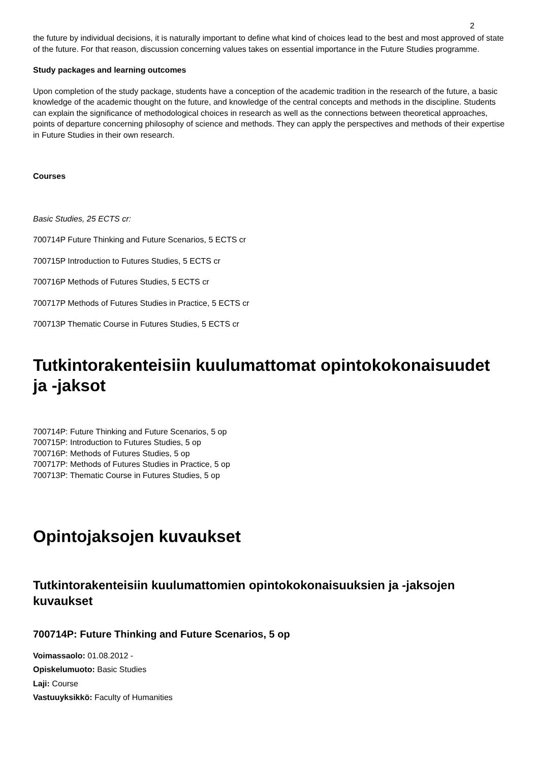2
the future by individual decisions, it is naturally important to define what kind of choices lead to the best and most approved of state of the future. For that reason, discussion concerning values takes on essential importance in the Future Studies programme.
Study packages and learning outcomes
Upon completion of the study package, students have a conception of the academic tradition in the research of the future, a basic knowledge of the academic thought on the future, and knowledge of the central concepts and methods in the discipline. Students can explain the significance of methodological choices in research as well as the connections between theoretical approaches, points of departure concerning philosophy of science and methods. They can apply the perspectives and methods of their expertise in Future Studies in their own research.
Courses
Basic Studies, 25 ECTS cr:
700714P Future Thinking and Future Scenarios, 5 ECTS cr
700715P Introduction to Futures Studies, 5 ECTS cr
700716P Methods of Futures Studies, 5 ECTS cr
700717P Methods of Futures Studies in Practice, 5 ECTS cr
700713P Thematic Course in Futures Studies, 5 ECTS cr
Tutkintorakenteisiin kuulumattomat opintokokonaisuudet ja -jaksot
700714P: Future Thinking and Future Scenarios, 5 op
700715P: Introduction to Futures Studies, 5 op
700716P: Methods of Futures Studies, 5 op
700717P: Methods of Futures Studies in Practice, 5 op
700713P: Thematic Course in Futures Studies, 5 op
Opintojaksojen kuvaukset
Tutkintorakenteisiin kuulumattomien opintokokonaisuuksien ja -jaksojen kuvaukset
700714P: Future Thinking and Future Scenarios, 5 op
Voimassaolo: 01.08.2012 -
Opiskelumuoto: Basic Studies
Laji: Course
Vastuuyksikkö: Faculty of Humanities